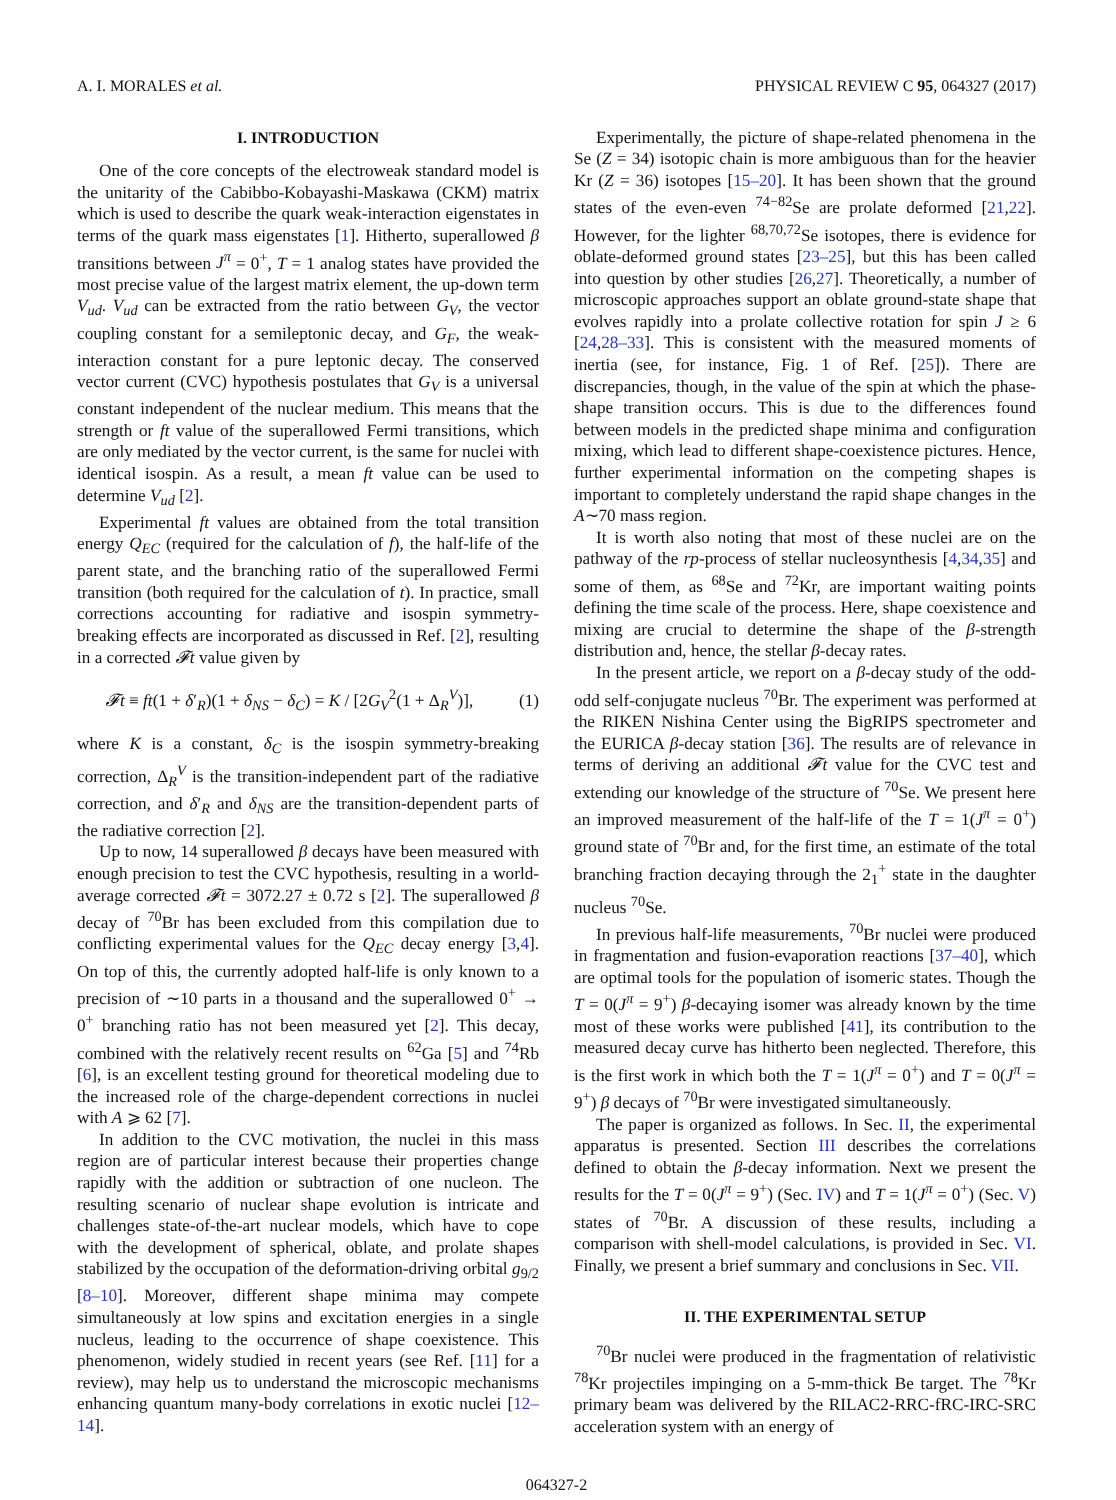A. I. MORALES et al. PHYSICAL REVIEW C 95, 064327 (2017)
I. INTRODUCTION
One of the core concepts of the electroweak standard model is the unitarity of the Cabibbo-Kobayashi-Maskawa (CKM) matrix which is used to describe the quark weak-interaction eigenstates in terms of the quark mass eigenstates [1]. Hitherto, superallowed β transitions between J<sup>π</sup> = 0<sup>+</sup>, T = 1 analog states have provided the most precise value of the largest matrix element, the up-down term V<sub>ud</sub>. V<sub>ud</sub> can be extracted from the ratio between G<sub>V</sub>, the vector coupling constant for a semileptonic decay, and G<sub>F</sub>, the weak-interaction constant for a pure leptonic decay. The conserved vector current (CVC) hypothesis postulates that G<sub>V</sub> is a universal constant independent of the nuclear medium. This means that the strength or ft value of the superallowed Fermi transitions, which are only mediated by the vector current, is the same for nuclei with identical isospin. As a result, a mean ft value can be used to determine V<sub>ud</sub> [2].
Experimental ft values are obtained from the total transition energy Q<sub>EC</sub> (required for the calculation of f), the half-life of the parent state, and the branching ratio of the superallowed Fermi transition (both required for the calculation of t). In practice, small corrections accounting for radiative and isospin symmetry-breaking effects are incorporated as discussed in Ref. [2], resulting in a corrected 𝓕t value given by
𝓕t ≡ ft(1 + δ′<sub>R</sub>)(1 + δ<sub>NS</sub> − δ<sub>C</sub>) = K / [2G<sub>V</sub><sup>2</sup>(1 + Δ<sub>R</sub><sup>V</sup>)], (1)
where K is a constant, δ<sub>C</sub> is the isospin symmetry-breaking correction, Δ<sub>R</sub><sup>V</sup> is the transition-independent part of the radiative correction, and δ′<sub>R</sub> and δ<sub>NS</sub> are the transition-dependent parts of the radiative correction [2].
Up to now, 14 superallowed β decays have been measured with enough precision to test the CVC hypothesis, resulting in a world-average corrected 𝓕t = 3072.27 ± 0.72 s [2]. The superallowed β decay of <sup>70</sup>Br has been excluded from this compilation due to conflicting experimental values for the Q<sub>EC</sub> decay energy [3,4]. On top of this, the currently adopted half-life is only known to a precision of ∼10 parts in a thousand and the superallowed 0<sup>+</sup> → 0<sup>+</sup> branching ratio has not been measured yet [2]. This decay, combined with the relatively recent results on <sup>62</sup>Ga [5] and <sup>74</sup>Rb [6], is an excellent testing ground for theoretical modeling due to the increased role of the charge-dependent corrections in nuclei with A ⩾ 62 [7].
In addition to the CVC motivation, the nuclei in this mass region are of particular interest because their properties change rapidly with the addition or subtraction of one nucleon. The resulting scenario of nuclear shape evolution is intricate and challenges state-of-the-art nuclear models, which have to cope with the development of spherical, oblate, and prolate shapes stabilized by the occupation of the deformation-driving orbital g<sub>9/2</sub> [8–10]. Moreover, different shape minima may compete simultaneously at low spins and excitation energies in a single nucleus, leading to the occurrence of shape coexistence. This phenomenon, widely studied in recent years (see Ref. [11] for a review), may help us to understand the microscopic mechanisms enhancing quantum many-body correlations in exotic nuclei [12–14].
Experimentally, the picture of shape-related phenomena in the Se (Z = 34) isotopic chain is more ambiguous than for the heavier Kr (Z = 36) isotopes [15–20]. It has been shown that the ground states of the even-even <sup>74−82</sup>Se are prolate deformed [21,22]. However, for the lighter <sup>68,70,72</sup>Se isotopes, there is evidence for oblate-deformed ground states [23–25], but this has been called into question by other studies [26,27]. Theoretically, a number of microscopic approaches support an oblate ground-state shape that evolves rapidly into a prolate collective rotation for spin J ≥ 6 [24,28–33]. This is consistent with the measured moments of inertia (see, for instance, Fig. 1 of Ref. [25]). There are discrepancies, though, in the value of the spin at which the phase-shape transition occurs. This is due to the differences found between models in the predicted shape minima and configuration mixing, which lead to different shape-coexistence pictures. Hence, further experimental information on the competing shapes is important to completely understand the rapid shape changes in the A∼70 mass region.
It is worth also noting that most of these nuclei are on the pathway of the rp-process of stellar nucleosynthesis [4,34,35] and some of them, as <sup>68</sup>Se and <sup>72</sup>Kr, are important waiting points defining the time scale of the process. Here, shape coexistence and mixing are crucial to determine the shape of the β-strength distribution and, hence, the stellar β-decay rates.
In the present article, we report on a β-decay study of the odd-odd self-conjugate nucleus <sup>70</sup>Br. The experiment was performed at the RIKEN Nishina Center using the BigRIPS spectrometer and the EURICA β-decay station [36]. The results are of relevance in terms of deriving an additional 𝓕t value for the CVC test and extending our knowledge of the structure of <sup>70</sup>Se. We present here an improved measurement of the half-life of the T = 1(J<sup>π</sup> = 0<sup>+</sup>) ground state of <sup>70</sup>Br and, for the first time, an estimate of the total branching fraction decaying through the 2<sub>1</sub><sup>+</sup> state in the daughter nucleus <sup>70</sup>Se.
In previous half-life measurements, <sup>70</sup>Br nuclei were produced in fragmentation and fusion-evaporation reactions [37–40], which are optimal tools for the population of isomeric states. Though the T = 0(J<sup>π</sup> = 9<sup>+</sup>) β-decaying isomer was already known by the time most of these works were published [41], its contribution to the measured decay curve has hitherto been neglected. Therefore, this is the first work in which both the T = 1(J<sup>π</sup> = 0<sup>+</sup>) and T = 0(J<sup>π</sup> = 9<sup>+</sup>) β decays of <sup>70</sup>Br were investigated simultaneously.
The paper is organized as follows. In Sec. II, the experimental apparatus is presented. Section III describes the correlations defined to obtain the β-decay information. Next we present the results for the T = 0(J<sup>π</sup> = 9<sup>+</sup>) (Sec. IV) and T = 1(J<sup>π</sup> = 0<sup>+</sup>) (Sec. V) states of <sup>70</sup>Br. A discussion of these results, including a comparison with shell-model calculations, is provided in Sec. VI. Finally, we present a brief summary and conclusions in Sec. VII.
II. THE EXPERIMENTAL SETUP
<sup>70</sup>Br nuclei were produced in the fragmentation of relativistic <sup>78</sup>Kr projectiles impinging on a 5-mm-thick Be target. The <sup>78</sup>Kr primary beam was delivered by the RILAC2-RRC-fRC-IRC-SRC acceleration system with an energy of
064327-2